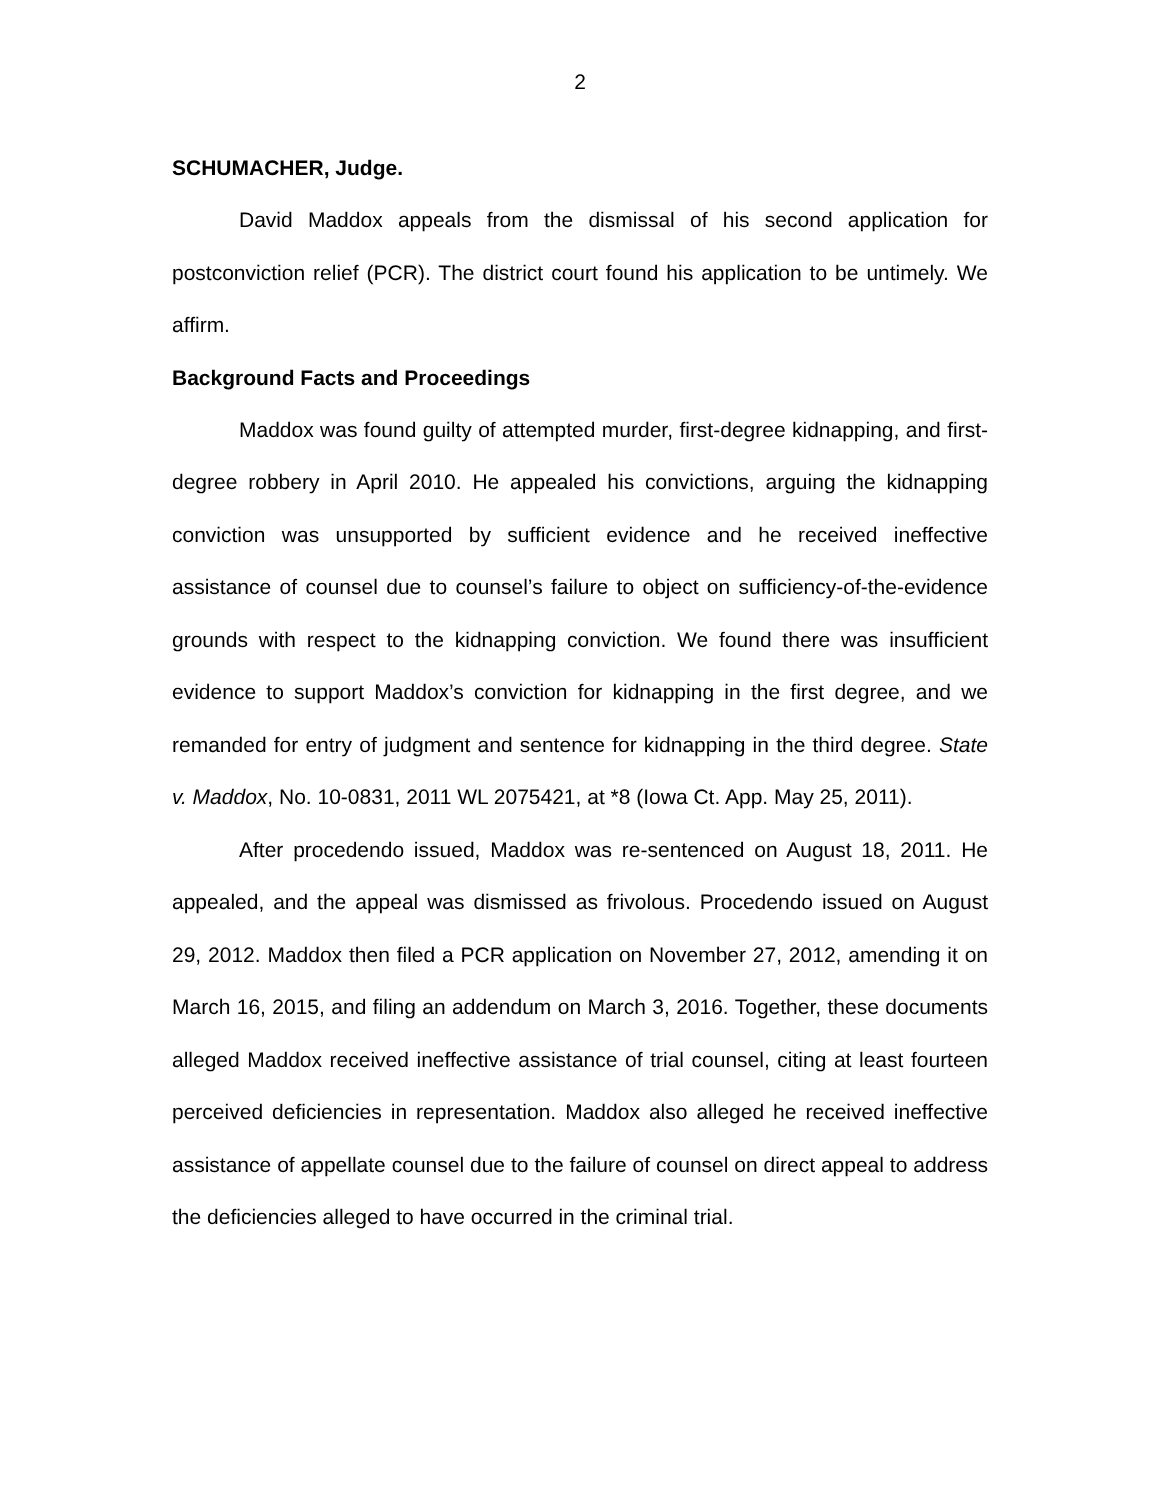2
SCHUMACHER, Judge.
David Maddox appeals from the dismissal of his second application for postconviction relief (PCR). The district court found his application to be untimely. We affirm.
Background Facts and Proceedings
Maddox was found guilty of attempted murder, first-degree kidnapping, and first-degree robbery in April 2010. He appealed his convictions, arguing the kidnapping conviction was unsupported by sufficient evidence and he received ineffective assistance of counsel due to counsel’s failure to object on sufficiency-of-the-evidence grounds with respect to the kidnapping conviction. We found there was insufficient evidence to support Maddox’s conviction for kidnapping in the first degree, and we remanded for entry of judgment and sentence for kidnapping in the third degree. State v. Maddox, No. 10-0831, 2011 WL 2075421, at *8 (Iowa Ct. App. May 25, 2011).
After procedendo issued, Maddox was re-sentenced on August 18, 2011. He appealed, and the appeal was dismissed as frivolous. Procedendo issued on August 29, 2012. Maddox then filed a PCR application on November 27, 2012, amending it on March 16, 2015, and filing an addendum on March 3, 2016. Together, these documents alleged Maddox received ineffective assistance of trial counsel, citing at least fourteen perceived deficiencies in representation. Maddox also alleged he received ineffective assistance of appellate counsel due to the failure of counsel on direct appeal to address the deficiencies alleged to have occurred in the criminal trial.